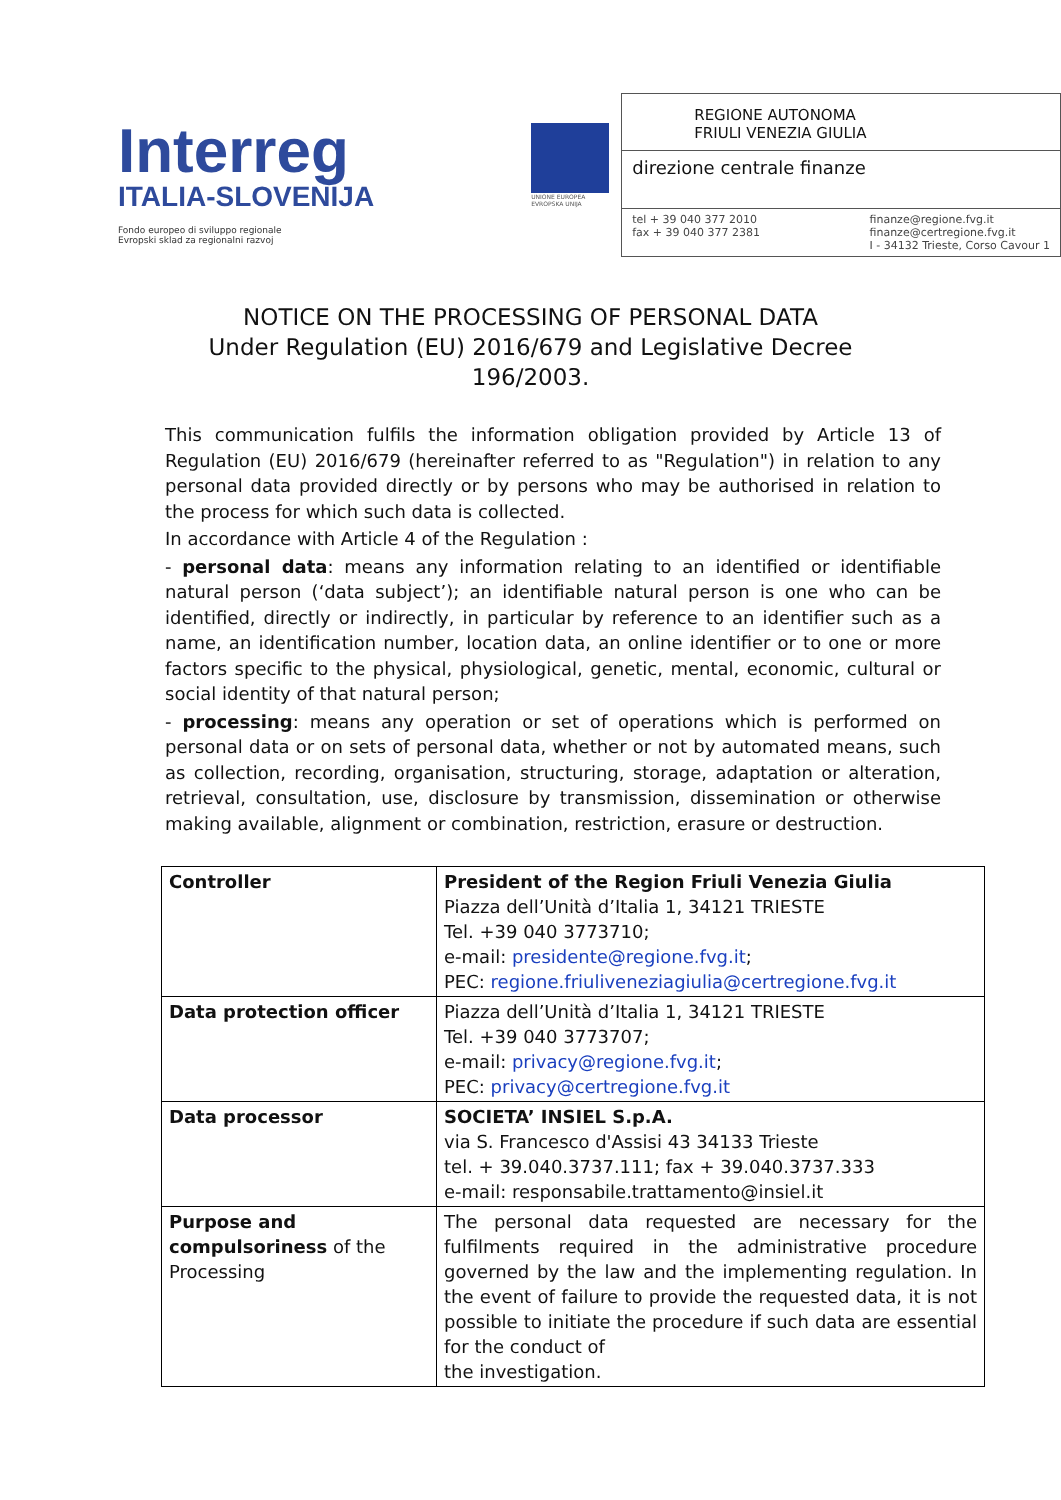Interreg
ITALIA-SLOVENIJA
Fondo europeo di sviluppo regionale
Evropski sklad za regionalni razvoj
UNIONE EUROPEA
EVROPSKA UNIJA
REGIONE AUTONOMA
FRIULI VENEZIA GIULIA
direzione centrale finanze
tel + 39 040 377 2010
fax + 39 040 377 2381
finanze@regione.fvg.it
finanze@certregione.fvg.it
I - 34132 Trieste, Corso Cavour 1
NOTICE ON THE PROCESSING OF PERSONAL DATA
Under Regulation (EU) 2016/679 and Legislative Decree
196/2003.
This communication fulfils the information obligation provided by Article 13 of Regulation (EU) 2016/679 (hereinafter referred to as "Regulation") in relation to any personal data provided directly or by persons who may be authorised in relation to the process for which such data is collected.
In accordance with Article 4 of the Regulation :
- personal data: means any information relating to an identified or identifiable natural person (‘data subject’); an identifiable natural person is one who can be identified, directly or indirectly, in particular by reference to an identifier such as a name, an identification number, location data, an online identifier or to one or more factors specific to the physical, physiological, genetic, mental, economic, cultural or social identity of that natural person;
- processing: means any operation or set of operations which is performed on personal data or on sets of personal data, whether or not by automated means, such as collection, recording, organisation, structuring, storage, adaptation or alteration, retrieval, consultation, use, disclosure by transmission, dissemination or otherwise making available, alignment or combination, restriction, erasure or destruction.
| Controller | President of the Region Friuli Venezia Giulia Piazza dell’Unità d’Italia 1, 34121 TRIESTE Tel. +39 040 3773710; e-mail: presidente@regione.fvg.it ; PEC: regione.friuliveneziagiulia@certregione.fvg.it |
| Data protection officer | Piazza dell’Unità d’Italia 1, 34121 TRIESTE Tel. +39 040 3773707; e-mail: privacy@regione.fvg.it ; PEC: privacy@certregione.fvg.it |
| Data processor | SOCIETA’ INSIEL S.p.A. via S. Francesco d'Assisi 43 34133 Trieste tel. + 39.040.3737.111; fax + 39.040.3737.333 e-mail: responsabile.trattamento@insiel.it |
| Purpose and compulsoriness of the Processing | The personal data requested are necessary for the fulfilments required in the administrative procedure governed by the law and the implementing regulation. In the event of failure to provide the requested data, it is not possible to initiate the procedure if such data are essential for the conduct of the investigation. |